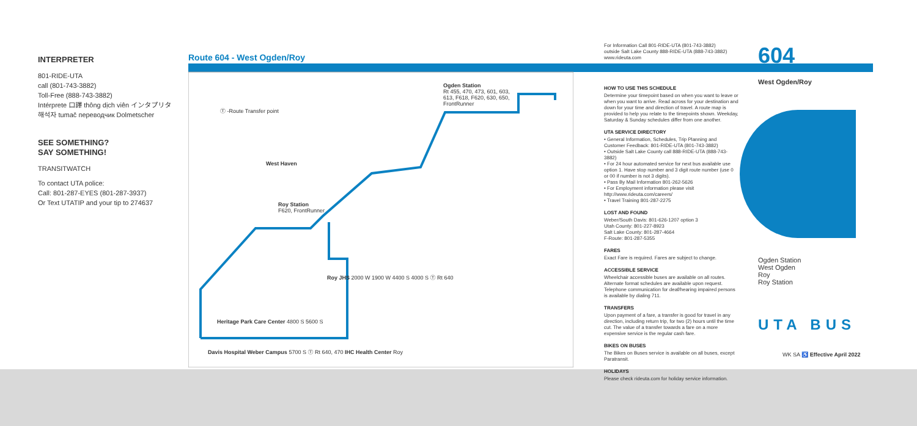INTERPRETER
801-RIDE-UTA
call (801-743-3882)
Toll-Free (888-743-3882)
Intérprete 口譯 thông dịch viên インタプリタ
해석자 tumač переводчик Dolmetscher
SEE SOMETHING?
SAY SOMETHING!
TRANSITWATCH
To contact UTA police:
Call: 801-287-EYES (801-287-3937)
Or Text UTATIP and your tip to 274637
Route 604 - West Ogden/Roy
Ogden Station
Rt 455, 470, 473, 601, 603, 613, F618, F620, 630, 650, FrontRunner
Ⓣ -Route Transfer point
West Haven
Roy Station
F620, FrontRunner
Roy JHS 2000 W 1900 W 4400 S 4000 S Ⓣ Rt 640
Heritage Park Care Center 4800 S 5600 S
Davis Hospital Weber Campus 5700 S Ⓣ Rt 640, 470 IHC Health Center Roy
For Information Call 801-RIDE-UTA (801-743-3882)
outside Salt Lake County 888-RIDE-UTA (888-743-3882)
www.rideuta.com
HOW TO USE THIS SCHEDULE
Determine your timepoint based on when you want to leave or when you want to arrive. Read across for your destination and down for your time and direction of travel. A route map is provided to help you relate to the timepoints shown. Weekday, Saturday & Sunday schedules differ from one another.
UTA SERVICE DIRECTORY
• General Information, Schedules, Trip Planning and Customer Feedback: 801-RIDE-UTA (801-743-3882)
• Outside Salt Lake County call 888-RIDE-UTA (888-743-3882)
• For 24 hour automated service for next bus available use option 1. Have stop number and 3 digit route number (use 0 or 00 if number is not 3 digits).
• Pass By Mail Information 801-262-5626
• For Employment information please visit http://www.rideuta.com/careers/
• Travel Training 801-287-2275
LOST AND FOUND
Weber/South Davis: 801-626-1207 option 3
Utah County: 801-227-8923
Salt Lake County: 801-287-4664
F-Route: 801-287-5355
FARES
Exact Fare is required. Fares are subject to change.
ACCESSIBLE SERVICE
Wheelchair accessible buses are available on all routes. Alternate format schedules are available upon request. Telephone communication for deaf/hearing impaired persons is available by dialing 711.
TRANSFERS
Upon payment of a fare, a transfer is good for travel in any direction, including return trip, for two (2) hours until the time cut. The value of a transfer towards a fare on a more expensive service is the regular cash fare.
BIKES ON BUSES
The Bikes on Buses service is available on all buses, except Paratransit.
HOLIDAYS
Please check rideuta.com for holiday service information.
604
West Ogden/Roy
Ogden Station
West Ogden
Roy
Roy Station
UTA BUS
WK SA ♿ Effective April 2022